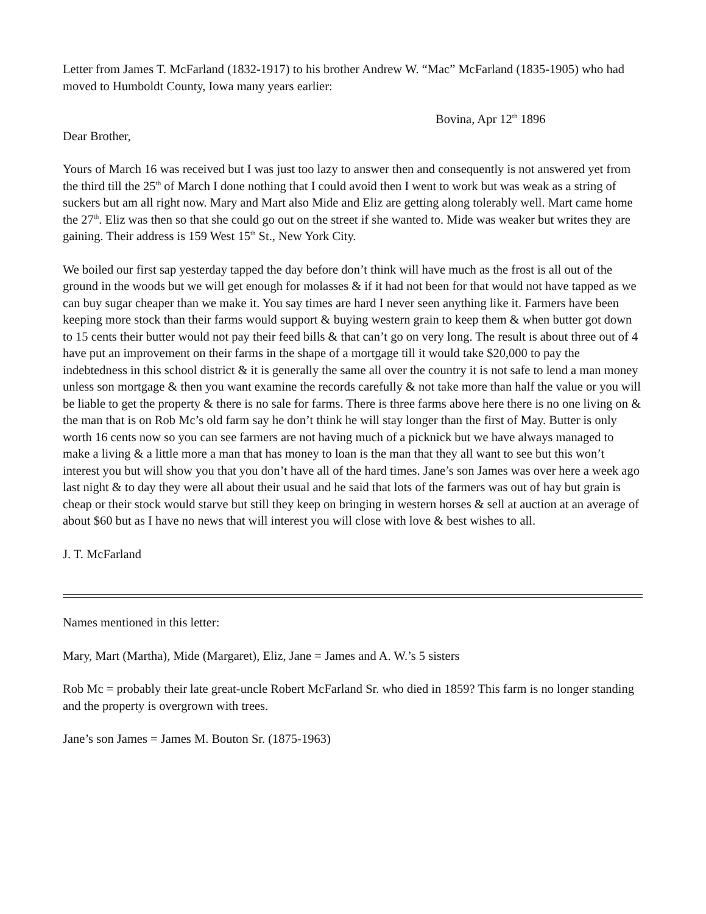Letter from James T. McFarland (1832-1917) to his brother Andrew W. “Mac” McFarland (1835-1905) who had moved to Humboldt County, Iowa many years earlier:
Bovina, Apr 12<sup>th</sup> 1896
Dear Brother,
Yours of March 16 was received but I was just too lazy to answer then and consequently is not answered yet from the third till the 25<sup>th</sup> of March I done nothing that I could avoid then I went to work but was weak as a string of suckers but am all right now. Mary and Mart also Mide and Eliz are getting along tolerably well. Mart came home the 27<sup>th</sup>. Eliz was then so that she could go out on the street if she wanted to. Mide was weaker but writes they are gaining. Their address is 159 West 15<sup>th</sup> St., New York City.
We boiled our first sap yesterday tapped the day before don’t think will have much as the frost is all out of the ground in the woods but we will get enough for molasses & if it had not been for that would not have tapped as we can buy sugar cheaper than we make it. You say times are hard I never seen anything like it. Farmers have been keeping more stock than their farms would support & buying western grain to keep them & when butter got down to 15 cents their butter would not pay their feed bills & that can’t go on very long. The result is about three out of 4 have put an improvement on their farms in the shape of a mortgage till it would take $20,000 to pay the indebtedness in this school district & it is generally the same all over the country it is not safe to lend a man money unless son mortgage & then you want examine the records carefully & not take more than half the value or you will be liable to get the property & there is no sale for farms. There is three farms above here there is no one living on & the man that is on Rob Mc’s old farm say he don’t think he will stay longer than the first of May. Butter is only worth 16 cents now so you can see farmers are not having much of a picknick but we have always managed to make a living & a little more a man that has money to loan is the man that they all want to see but this won’t interest you but will show you that you don’t have all of the hard times. Jane’s son James was over here a week ago last night & to day they were all about their usual and he said that lots of the farmers was out of hay but grain is cheap or their stock would starve but still they keep on bringing in western horses & sell at auction at an average of about $60 but as I have no news that will interest you will close with love & best wishes to all.
J. T. McFarland
Names mentioned in this letter:
Mary, Mart (Martha), Mide (Margaret), Eliz, Jane = James and A. W.’s 5 sisters
Rob Mc = probably their late great-uncle Robert McFarland Sr. who died in 1859? This farm is no longer standing and the property is overgrown with trees.
Jane’s son James = James M. Bouton Sr. (1875-1963)